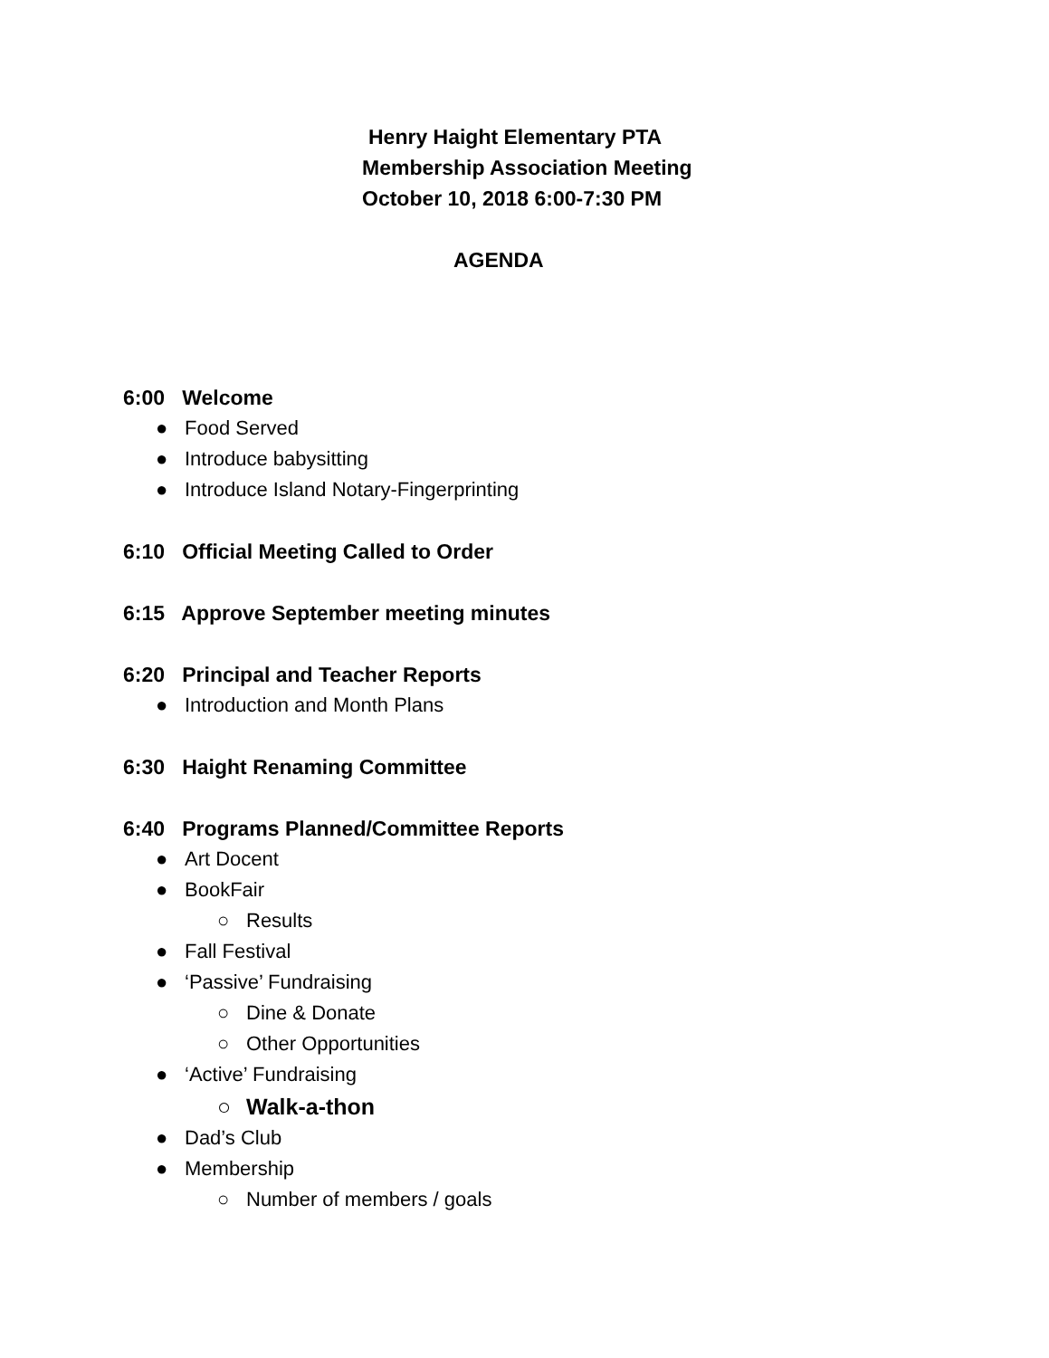Henry Haight Elementary PTA
Membership Association Meeting
October 10, 2018 6:00-7:30 PM
AGENDA
6:00 Welcome
● Food Served
● Introduce babysitting
● Introduce Island Notary-Fingerprinting
6:10 Official Meeting Called to Order
6:15 Approve September meeting minutes
6:20 Principal and Teacher Reports
● Introduction and Month Plans
6:30 Haight Renaming Committee
6:40 Programs Planned/Committee Reports
● Art Docent
● BookFair
○ Results
● Fall Festival
● ‘Passive’ Fundraising
○ Dine & Donate
○ Other Opportunities
● ‘Active’ Fundraising
○ Walk-a-thon
● Dad’s Club
● Membership
○ Number of members / goals